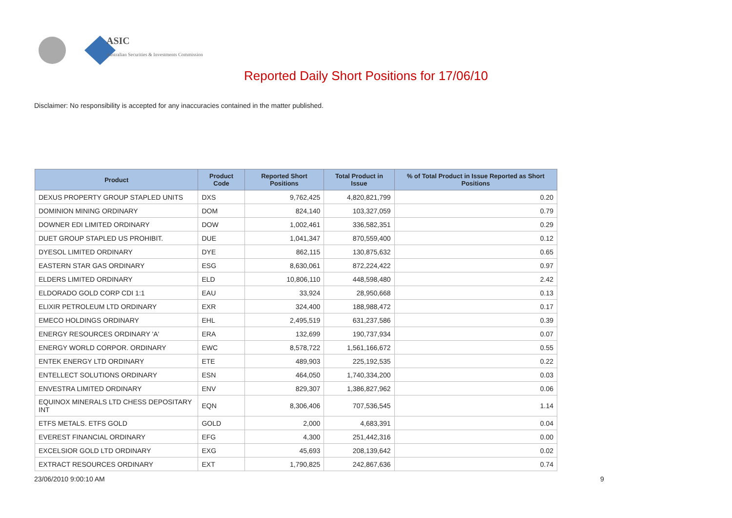ASIC
Australian Securities & Investments Commission
Reported Daily Short Positions for 17/06/10
Disclaimer: No responsibility is accepted for any inaccuracies contained in the matter published.
| Product | Product Code | Reported Short Positions | Total Product in Issue | % of Total Product in Issue Reported as Short Positions |
| --- | --- | --- | --- | --- |
| DEXUS PROPERTY GROUP STAPLED UNITS | DXS | 9,762,425 | 4,820,821,799 | 0.20 |
| DOMINION MINING ORDINARY | DOM | 824,140 | 103,327,059 | 0.79 |
| DOWNER EDI LIMITED ORDINARY | DOW | 1,002,461 | 336,582,351 | 0.29 |
| DUET GROUP STAPLED US PROHIBIT. | DUE | 1,041,347 | 870,559,400 | 0.12 |
| DYESOL LIMITED ORDINARY | DYE | 862,115 | 130,875,632 | 0.65 |
| EASTERN STAR GAS ORDINARY | ESG | 8,630,061 | 872,224,422 | 0.97 |
| ELDERS LIMITED ORDINARY | ELD | 10,806,110 | 448,598,480 | 2.42 |
| ELDORADO GOLD CORP CDI 1:1 | EAU | 33,924 | 28,950,668 | 0.13 |
| ELIXIR PETROLEUM LTD ORDINARY | EXR | 324,400 | 188,988,472 | 0.17 |
| EMECO HOLDINGS ORDINARY | EHL | 2,495,519 | 631,237,586 | 0.39 |
| ENERGY RESOURCES ORDINARY 'A' | ERA | 132,699 | 190,737,934 | 0.07 |
| ENERGY WORLD CORPOR. ORDINARY | EWC | 8,578,722 | 1,561,166,672 | 0.55 |
| ENTEK ENERGY LTD ORDINARY | ETE | 489,903 | 225,192,535 | 0.22 |
| ENTELLECT SOLUTIONS ORDINARY | ESN | 464,050 | 1,740,334,200 | 0.03 |
| ENVESTRA LIMITED ORDINARY | ENV | 829,307 | 1,386,827,962 | 0.06 |
| EQUINOX MINERALS LTD CHESS DEPOSITARY INT | EQN | 8,306,406 | 707,536,545 | 1.14 |
| ETFS METALS. ETFS GOLD | GOLD | 2,000 | 4,683,391 | 0.04 |
| EVEREST FINANCIAL ORDINARY | EFG | 4,300 | 251,442,316 | 0.00 |
| EXCELSIOR GOLD LTD ORDINARY | EXG | 45,693 | 208,139,642 | 0.02 |
| EXTRACT RESOURCES ORDINARY | EXT | 1,790,825 | 242,867,636 | 0.74 |
23/06/2010 9:00:10 AM 9